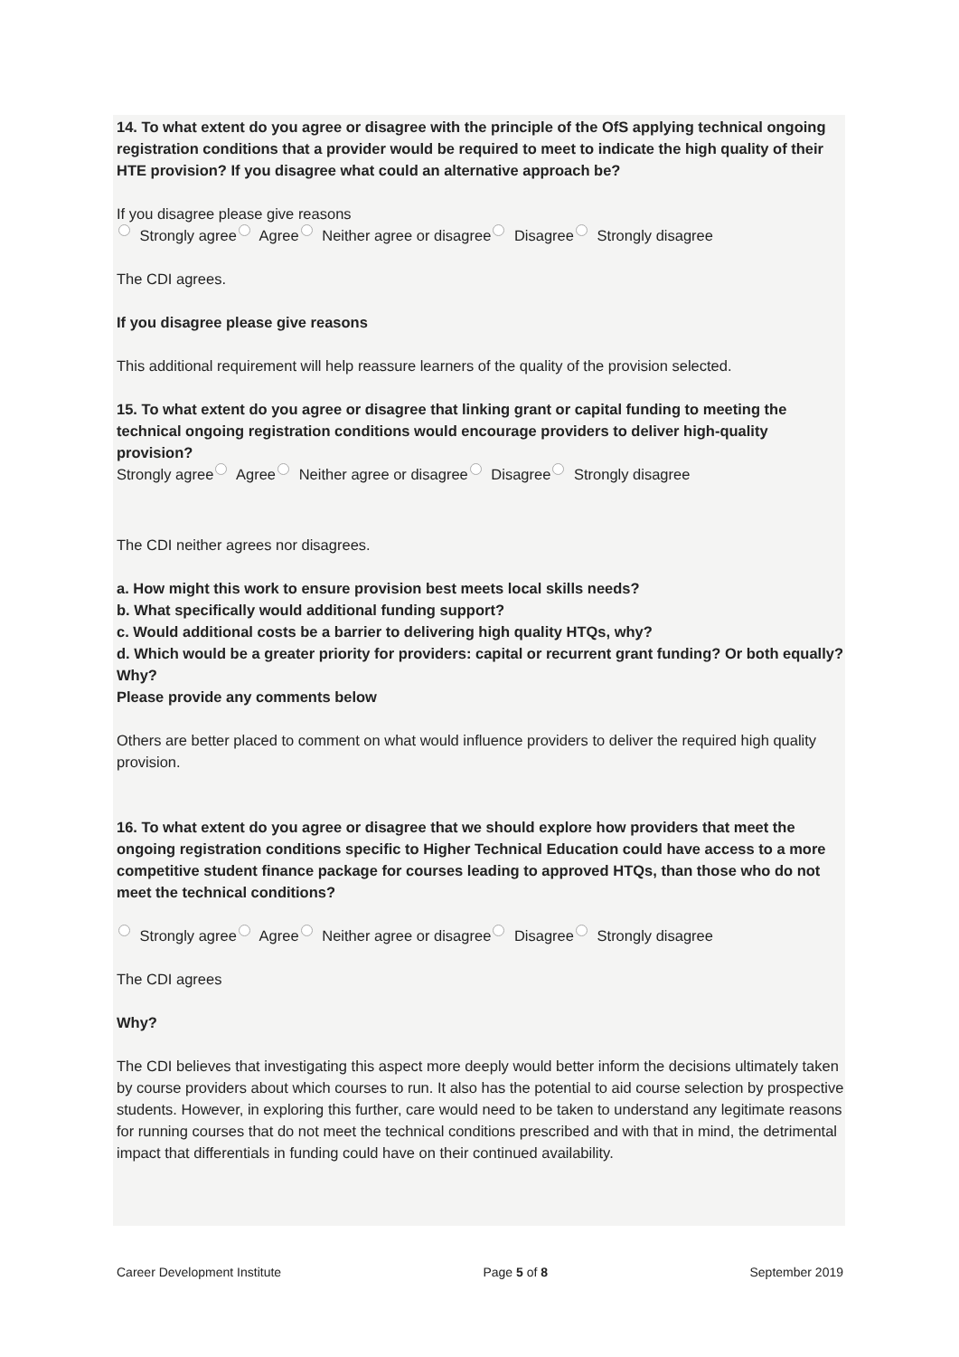14. To what extent do you agree or disagree with the principle of the OfS applying technical ongoing registration conditions that a provider would be required to meet to indicate the high quality of their HTE provision? If you disagree what could an alternative approach be?
If you disagree please give reasons
Strongly agree Agree Neither agree or disagree Disagree Strongly disagree
The CDI agrees.
If you disagree please give reasons
This additional requirement will help reassure learners of the quality of the provision selected.
15. To what extent do you agree or disagree that linking grant or capital funding to meeting the technical ongoing registration conditions would encourage providers to deliver high-quality provision?
Strongly agree Agree Neither agree or disagree Disagree Strongly disagree
The CDI neither agrees nor disagrees.
a. How might this work to ensure provision best meets local skills needs?
b. What specifically would additional funding support?
c. Would additional costs be a barrier to delivering high quality HTQs, why?
d. Which would be a greater priority for providers: capital or recurrent grant funding? Or both equally? Why?
Please provide any comments below
Others are better placed to comment on what would influence providers to deliver the required high quality provision.
16. To what extent do you agree or disagree that we should explore how providers that meet the ongoing registration conditions specific to Higher Technical Education could have access to a more competitive student finance package for courses leading to approved HTQs, than those who do not meet the technical conditions?
Strongly agree Agree Neither agree or disagree Disagree Strongly disagree
The CDI agrees
Why?
The CDI believes that investigating this aspect more deeply would better inform the decisions ultimately taken by course providers about which courses to run. It also has the potential to aid course selection by prospective students. However, in exploring this further, care would need to be taken to understand any legitimate reasons for running courses that do not meet the technical conditions prescribed and with that in mind, the detrimental impact that differentials in funding could have on their continued availability.
Career Development Institute Page 5 of 8 September 2019